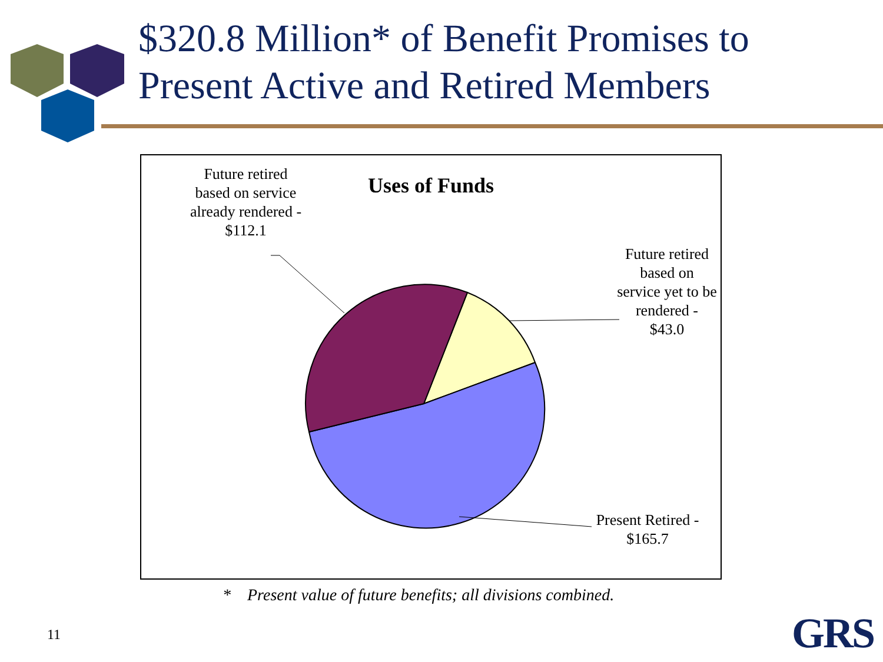$320.8 Million* of Benefit Promises to
Present Active and Retired Members
Uses of Funds
Future retired based on service already rendered - $112.1
Future retired based on service yet to be rendered - $43.0
Present Retired - $165.7
* Present value of future benefits; all divisions combined.
11 GRS